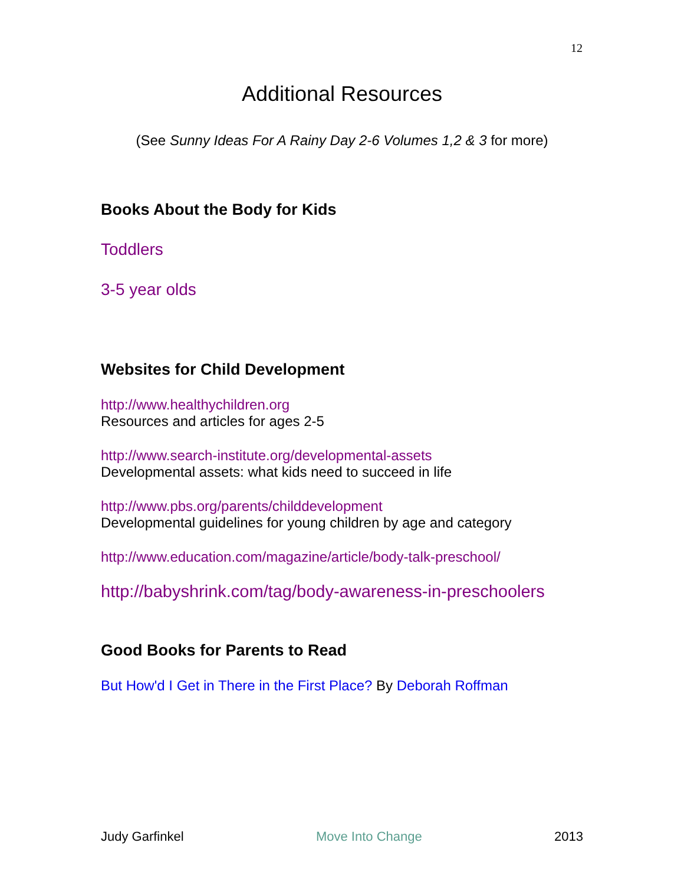12
Additional Resources
(See Sunny Ideas For A Rainy Day 2-6 Volumes 1,2 & 3 for more)
Books About the Body for Kids
Toddlers
3-5 year olds
Websites for Child Development
http://www.healthychildren.org
Resources and articles for ages 2-5
http://www.search-institute.org/developmental-assets
Developmental assets: what kids need to succeed in life
http://www.pbs.org/parents/childdevelopment
Developmental guidelines for young children by age and category
http://www.education.com/magazine/article/body-talk-preschool/
http://babyshrink.com/tag/body-awareness-in-preschoolers
Good Books for Parents to Read
But How'd I Get in There in the First Place? By Deborah Roffman
Judy Garfinkel Move Into Change 2013